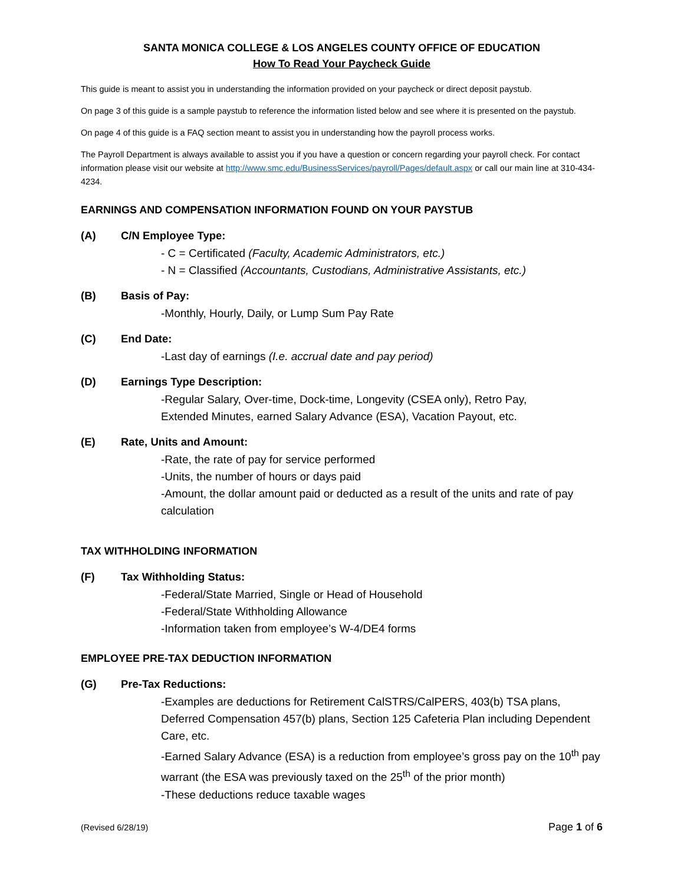SANTA MONICA COLLEGE & LOS ANGELES COUNTY OFFICE OF EDUCATION
How To Read Your Paycheck Guide
This guide is meant to assist you in understanding the information provided on your paycheck or direct deposit paystub.
On page 3 of this guide is a sample paystub to reference the information listed below and see where it is presented on the paystub.
On page 4 of this guide is a FAQ section meant to assist you in understanding how the payroll process works.
The Payroll Department is always available to assist you if you have a question or concern regarding your payroll check. For contact information please visit our website at http://www.smc.edu/BusinessServices/payroll/Pages/default.aspx or call our main line at 310-434-4234.
EARNINGS AND COMPENSATION INFORMATION FOUND ON YOUR PAYSTUB
(A) C/N Employee Type:
- C = Certificated (Faculty, Academic Administrators, etc.)
- N = Classified (Accountants, Custodians, Administrative Assistants, etc.)
(B) Basis of Pay:
-Monthly, Hourly, Daily, or Lump Sum Pay Rate
(C) End Date:
-Last day of earnings (I.e. accrual date and pay period)
(D) Earnings Type Description:
-Regular Salary, Over-time, Dock-time, Longevity (CSEA only), Retro Pay,
Extended Minutes, earned Salary Advance (ESA), Vacation Payout, etc.
(E) Rate, Units and Amount:
-Rate, the rate of pay for service performed
-Units, the number of hours or days paid
-Amount, the dollar amount paid or deducted as a result of the units and rate of pay calculation
TAX WITHHOLDING INFORMATION
(F) Tax Withholding Status:
-Federal/State Married, Single or Head of Household
-Federal/State Withholding Allowance
-Information taken from employee’s W-4/DE4 forms
EMPLOYEE PRE-TAX DEDUCTION INFORMATION
(G) Pre-Tax Reductions:
-Examples are deductions for Retirement CalSTRS/CalPERS, 403(b) TSA plans, Deferred Compensation 457(b) plans, Section 125 Cafeteria Plan including Dependent Care, etc.
-Earned Salary Advance (ESA) is a reduction from employee’s gross pay on the 10<sup>th</sup> pay warrant (the ESA was previously taxed on the 25<sup>th</sup> of the prior month)
-These deductions reduce taxable wages
(Revised 6/28/19) Page 1 of 6